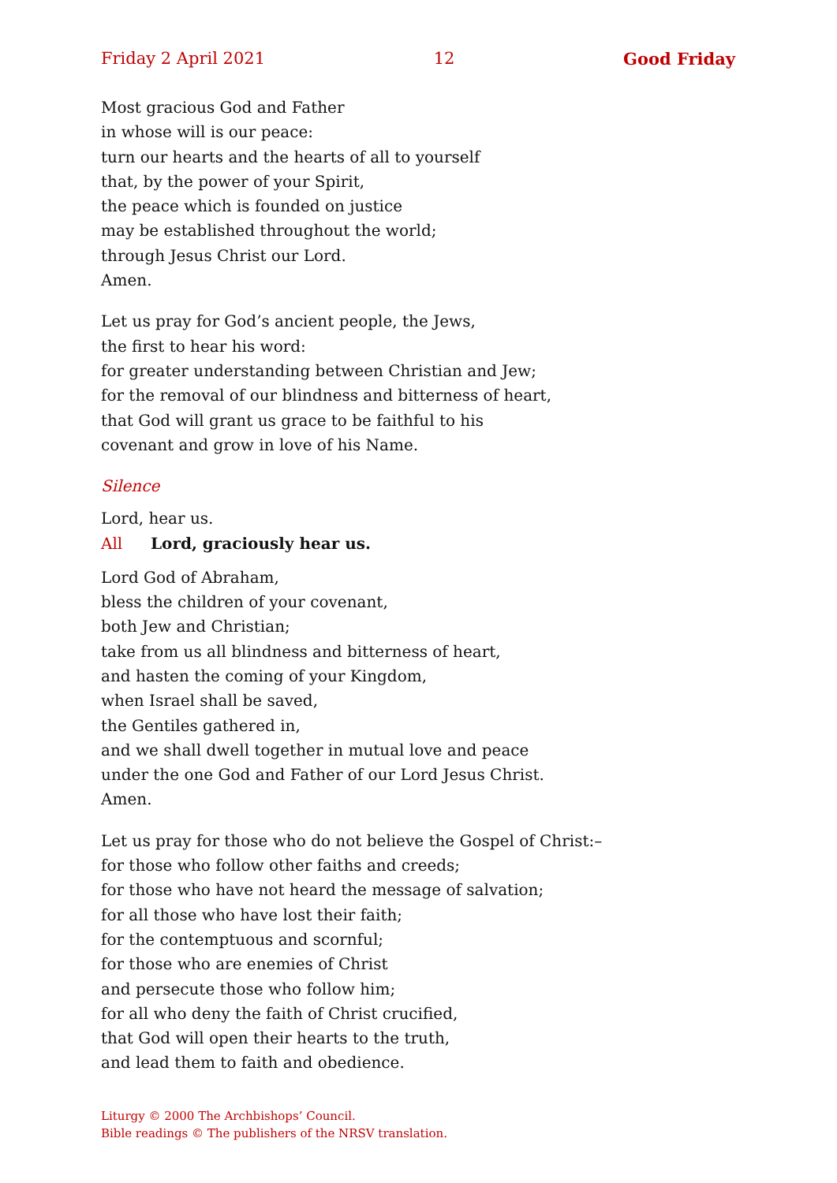Friday 2 April 2021 12 Good Friday
Most gracious God and Father
in whose will is our peace:
turn our hearts and the hearts of all to yourself
that, by the power of your Spirit,
the peace which is founded on justice
may be established throughout the world;
through Jesus Christ our Lord.
Amen.
Let us pray for God’s ancient people, the Jews,
the first to hear his word:
for greater understanding between Christian and Jew;
for the removal of our blindness and bitterness of heart,
that God will grant us grace to be faithful to his
covenant and grow in love of his Name.
Silence
Lord, hear us.
All Lord, graciously hear us.
Lord God of Abraham,
bless the children of your covenant,
both Jew and Christian;
take from us all blindness and bitterness of heart,
and hasten the coming of your Kingdom,
when Israel shall be saved,
the Gentiles gathered in,
and we shall dwell together in mutual love and peace
under the one God and Father of our Lord Jesus Christ.
Amen.
Let us pray for those who do not believe the Gospel of Christ:–
for those who follow other faiths and creeds;
for those who have not heard the message of salvation;
for all those who have lost their faith;
for the contemptuous and scornful;
for those who are enemies of Christ
and persecute those who follow him;
for all who deny the faith of Christ crucified,
that God will open their hearts to the truth,
and lead them to faith and obedience.
Liturgy © 2000 The Archbishops’ Council.
Bible readings © The publishers of the NRSV translation.